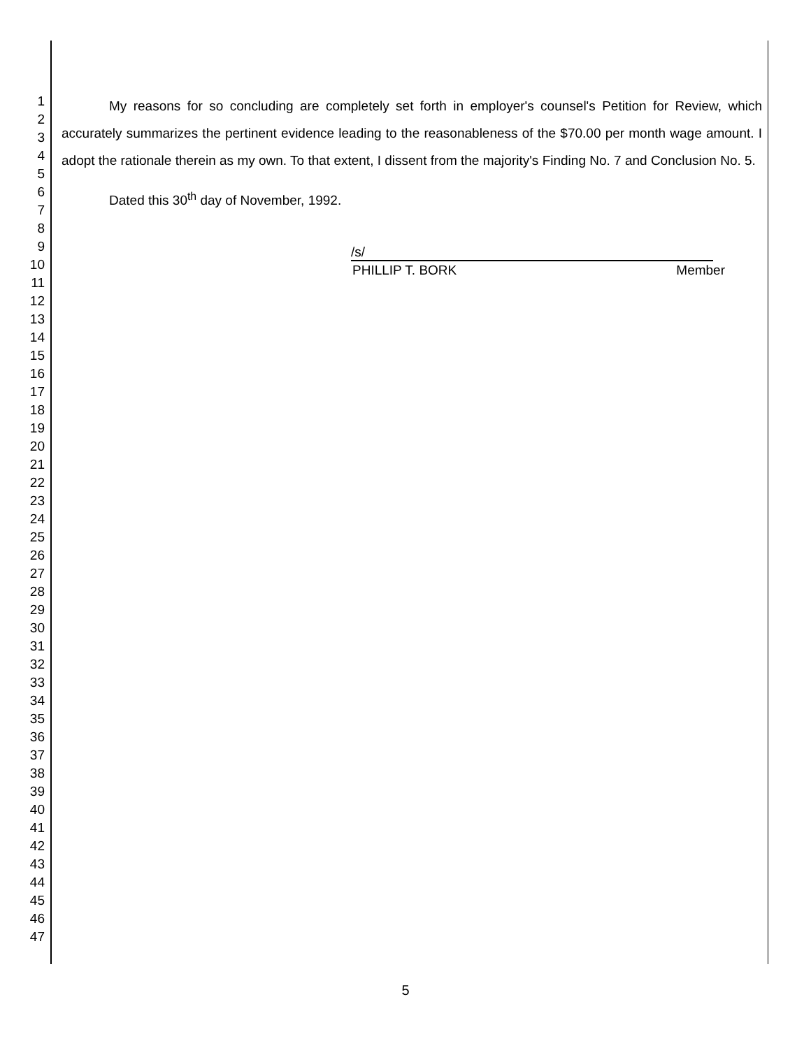1
2
3
4
5
6
7
8
9
10
11
12
13
14
15
16
17
18
19
20
21
22
23
24
25
26
27
28
29
30
31
32
33
34
35
36
37
38
39
40
41
42
43
44
45
46
47
My reasons for so concluding are completely set forth in employer's counsel's Petition for Review, which accurately summarizes the pertinent evidence leading to the reasonableness of the $70.00 per month wage amount. I adopt the rationale therein as my own. To that extent, I dissent from the majority's Finding No. 7 and Conclusion No. 5.
Dated this 30<sup>th</sup> day of November, 1992.
/s/
PHILLIP T. BORK Member
5